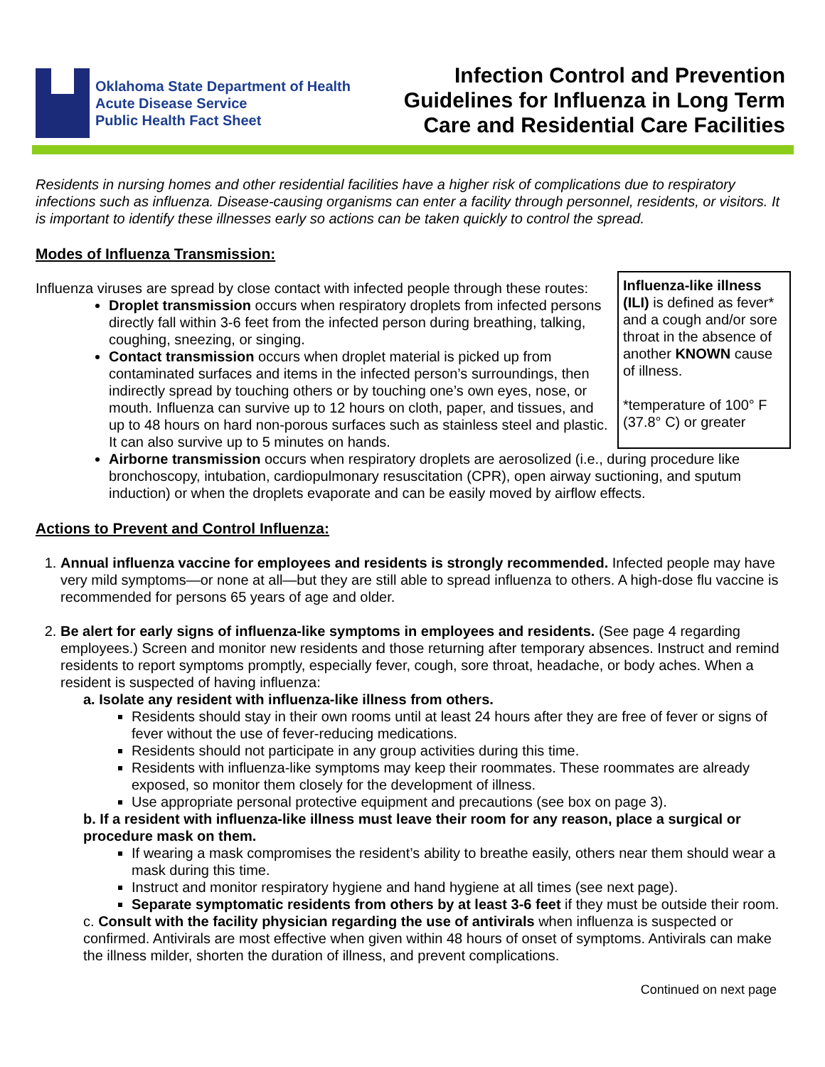Oklahoma State Department of Health
Acute Disease Service
Public Health Fact Sheet
Infection Control and Prevention
Guidelines for Influenza in Long Term
Care and Residential Care Facilities
Residents in nursing homes and other residential facilities have a higher risk of complications due to respiratory infections such as influenza. Disease-causing organisms can enter a facility through personnel, residents, or visitors. It is important to identify these illnesses early so actions can be taken quickly to control the spread.
Modes of Influenza Transmission:
Influenza-like illness (ILI) is defined as fever* and a cough and/or sore throat in the absence of another KNOWN cause of illness.
*temperature of 100° F (37.8° C) or greater
Influenza viruses are spread by close contact with infected people through these routes:
Droplet transmission occurs when respiratory droplets from infected persons directly fall within 3-6 feet from the infected person during breathing, talking, coughing, sneezing, or singing.
Contact transmission occurs when droplet material is picked up from contaminated surfaces and items in the infected person’s surroundings, then indirectly spread by touching others or by touching one’s own eyes, nose, or mouth. Influenza can survive up to 12 hours on cloth, paper, and tissues, and up to 48 hours on hard non-porous surfaces such as stainless steel and plastic. It can also survive up to 5 minutes on hands.
Airborne transmission occurs when respiratory droplets are aerosolized (i.e., during procedure like bronchoscopy, intubation, cardiopulmonary resuscitation (CPR), open airway suctioning, and sputum induction) or when the droplets evaporate and can be easily moved by airflow effects.
Actions to Prevent and Control Influenza:
1. Annual influenza vaccine for employees and residents is strongly recommended. Infected people may have very mild symptoms—or none at all—but they are still able to spread influenza to others. A high-dose flu vaccine is recommended for persons 65 years of age and older.
2. Be alert for early signs of influenza-like symptoms in employees and residents. (See page 4 regarding employees.) Screen and monitor new residents and those returning after temporary absences. Instruct and remind residents to report symptoms promptly, especially fever, cough, sore throat, headache, or body aches. When a resident is suspected of having influenza:
a. Isolate any resident with influenza-like illness from others.
Residents should stay in their own rooms until at least 24 hours after they are free of fever or signs of fever without the use of fever-reducing medications.
Residents should not participate in any group activities during this time.
Residents with influenza-like symptoms may keep their roommates. These roommates are already exposed, so monitor them closely for the development of illness.
Use appropriate personal protective equipment and precautions (see box on page 3).
b. If a resident with influenza-like illness must leave their room for any reason, place a surgical or procedure mask on them.
If wearing a mask compromises the resident’s ability to breathe easily, others near them should wear a mask during this time.
Instruct and monitor respiratory hygiene and hand hygiene at all times (see next page).
Separate symptomatic residents from others by at least 3-6 feet if they must be outside their room.
c. Consult with the facility physician regarding the use of antivirals when influenza is suspected or confirmed. Antivirals are most effective when given within 48 hours of onset of symptoms. Antivirals can make the illness milder, shorten the duration of illness, and prevent complications.
Continued on next page